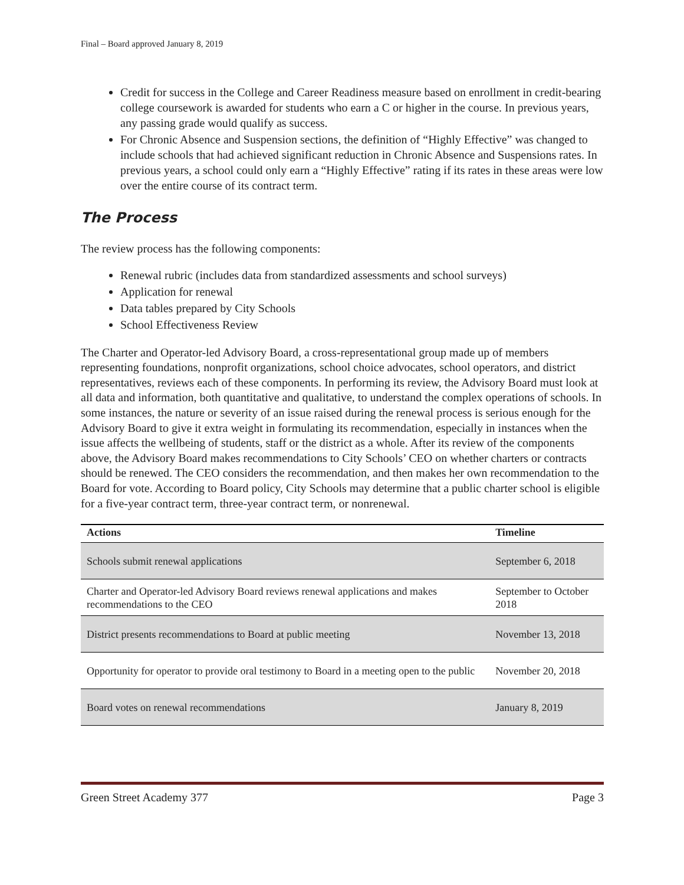Final – Board approved January 8, 2019
Credit for success in the College and Career Readiness measure based on enrollment in credit-bearing college coursework is awarded for students who earn a C or higher in the course. In previous years, any passing grade would qualify as success.
For Chronic Absence and Suspension sections, the definition of “Highly Effective” was changed to include schools that had achieved significant reduction in Chronic Absence and Suspensions rates. In previous years, a school could only earn a “Highly Effective” rating if its rates in these areas were low over the entire course of its contract term.
The Process
The review process has the following components:
Renewal rubric (includes data from standardized assessments and school surveys)
Application for renewal
Data tables prepared by City Schools
School Effectiveness Review
The Charter and Operator-led Advisory Board, a cross-representational group made up of members representing foundations, nonprofit organizations, school choice advocates, school operators, and district representatives, reviews each of these components. In performing its review, the Advisory Board must look at all data and information, both quantitative and qualitative, to understand the complex operations of schools. In some instances, the nature or severity of an issue raised during the renewal process is serious enough for the Advisory Board to give it extra weight in formulating its recommendation, especially in instances when the issue affects the wellbeing of students, staff or the district as a whole. After its review of the components above, the Advisory Board makes recommendations to City Schools’ CEO on whether charters or contracts should be renewed. The CEO considers the recommendation, and then makes her own recommendation to the Board for vote. According to Board policy, City Schools may determine that a public charter school is eligible for a five-year contract term, three-year contract term, or nonrenewal.
| Actions | Timeline |
| --- | --- |
| Schools submit renewal applications | September 6, 2018 |
| Charter and Operator-led Advisory Board reviews renewal applications and makes recommendations to the CEO | September to October 2018 |
| District presents recommendations to Board at public meeting | November 13, 2018 |
| Opportunity for operator to provide oral testimony to Board in a meeting open to the public | November 20, 2018 |
| Board votes on renewal recommendations | January 8, 2019 |
Green Street Academy 377 Page 3